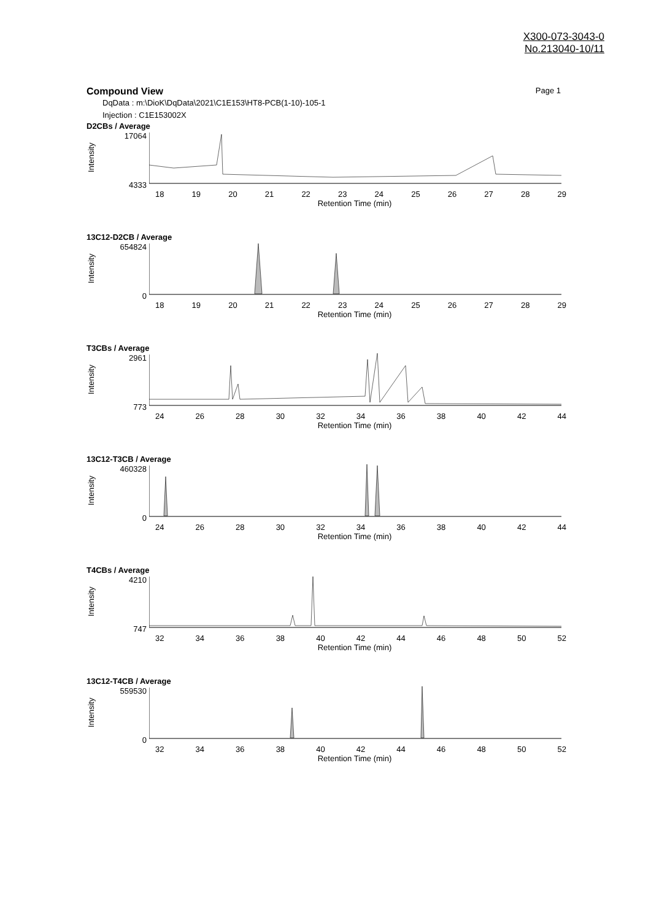X300-073-3043-0
No.213040-10/11
Compound View Page 1
DqData : m:\DioK\DqData\2021\C1E153\HT8-PCB(1-10)-105-1
Injection : C1E153002X
D2CBs / Average
Intensity
17064
4333
18 19 20 21 22 23 24 25 26 27 28 29
Retention Time (min)
13C12-D2CB / Average
Intensity
654824
0
18 19 20 21 22 23 24 25 26 27 28 29
Retention Time (min)
T3CBs / Average
Intensity
2961
773
24 26 28 30 32 34 36 38 40 42 44
Retention Time (min)
13C12-T3CB / Average
Intensity
460328
0
24 26 28 30 32 34 36 38 40 42 44
Retention Time (min)
T4CBs / Average
Intensity
4210
747
32 34 36 38 40 42 44 46 48 50 52
Retention Time (min)
13C12-T4CB / Average
Intensity
559530
0
32 34 36 38 40 42 44 46 48 50 52
Retention Time (min)